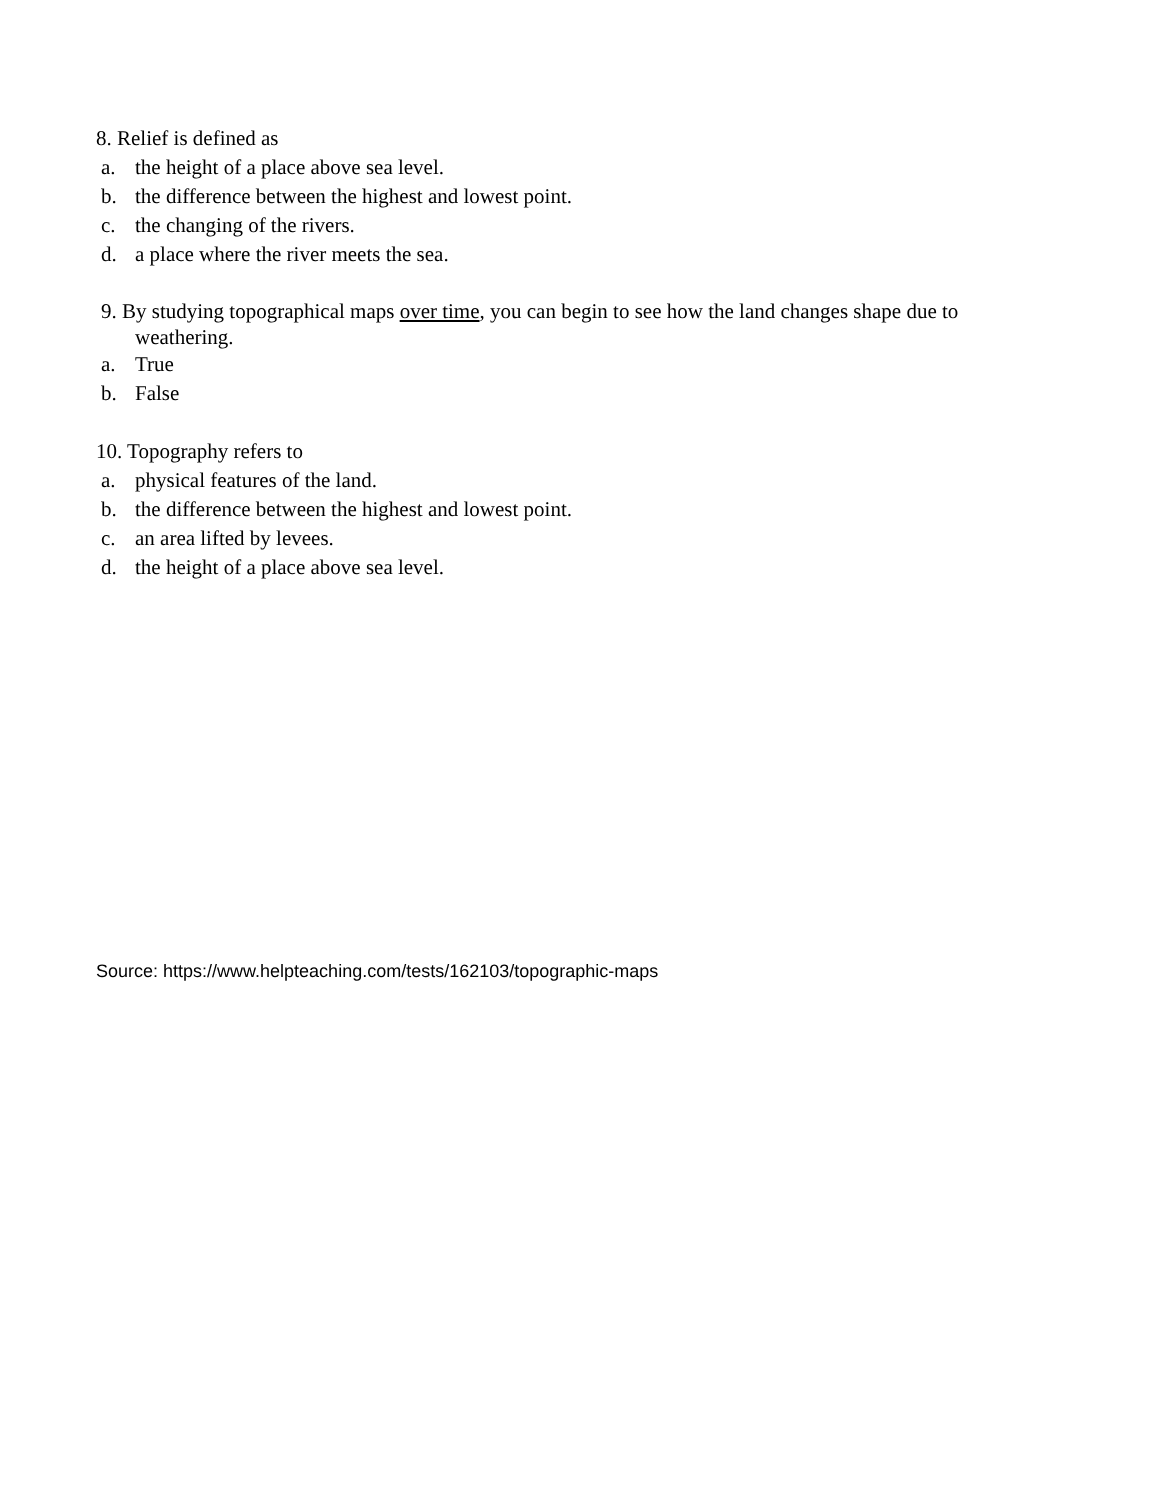8. Relief is defined as
a. the height of a place above sea level.
b. the difference between the highest and lowest point.
c. the changing of the rivers.
d. a place where the river meets the sea.
9. By studying topographical maps over time, you can begin to see how the land changes shape due to
weathering.
a. True
b. False
10. Topography refers to
a. physical features of the land.
b. the difference between the highest and lowest point.
c. an area lifted by levees.
d. the height of a place above sea level.
Source: https://www.helpteaching.com/tests/162103/topographic-maps